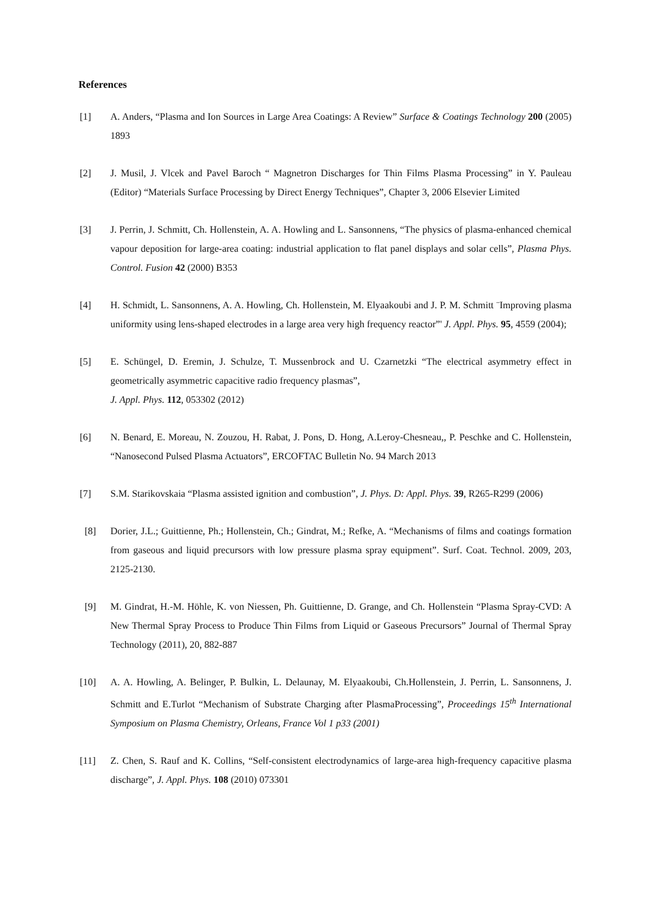References
[1] A. Anders, “Plasma and Ion Sources in Large Area Coatings: A Review” Surface & Coatings Technology 200 (2005) 1893
[2] J. Musil, J. Vlcek and Pavel Baroch “ Magnetron Discharges for Thin Films Plasma Processing” in Y. Pauleau (Editor) “Materials Surface Processing by Direct Energy Techniques”, Chapter 3, 2006 Elsevier Limited
[3] J. Perrin, J. Schmitt, Ch. Hollenstein, A. A. Howling and L. Sansonnens, “The physics of plasma-enhanced chemical vapour deposition for large-area coating: industrial application to flat panel displays and solar cells”, Plasma Phys. Control. Fusion 42 (2000) B353
[4] H. Schmidt, L. Sansonnens, A. A. Howling, Ch. Hollenstein, M. Elyaakoubi and J. P. M. Schmitt ¨Improving plasma uniformity using lens-shaped electrodes in a large area very high frequency reactor”' J. Appl. Phys. 95, 4559 (2004);
[5] E. Schüngel, D. Eremin, J. Schulze, T. Mussenbrock and U. Czarnetzki “The electrical asymmetry effect in geometrically asymmetric capacitive radio frequency plasmas”,
J. Appl. Phys. 112, 053302 (2012)
[6] N. Benard, E. Moreau, N. Zouzou, H. Rabat, J. Pons, D. Hong, A.Leroy-Chesneau,, P. Peschke and C. Hollenstein, “Nanosecond Pulsed Plasma Actuators”, ERCOFTAC Bulletin No. 94 March 2013
[7] S.M. Starikovskaia “Plasma assisted ignition and combustion”, J. Phys. D: Appl. Phys. 39, R265-R299 (2006)
[8] Dorier, J.L.; Guittienne, Ph.; Hollenstein, Ch.; Gindrat, M.; Refke, A. “Mechanisms of films and coatings formation from gaseous and liquid precursors with low pressure plasma spray equipment”. Surf. Coat. Technol. 2009, 203, 2125-2130.
[9] M. Gindrat, H.-M. Höhle, K. von Niessen, Ph. Guittienne, D. Grange, and Ch. Hollenstein “Plasma Spray-CVD: A New Thermal Spray Process to Produce Thin Films from Liquid or Gaseous Precursors” Journal of Thermal Spray Technology (2011), 20, 882-887
[10] A. A. Howling, A. Belinger, P. Bulkin, L. Delaunay, M. Elyaakoubi, Ch.Hollenstein, J. Perrin, L. Sansonnens, J. Schmitt and E.Turlot “Mechanism of Substrate Charging after PlasmaProcessing”, Proceedings 15<sup>th</sup> International Symposium on Plasma Chemistry, Orleans, France Vol 1 p33 (2001)
[11] Z. Chen, S. Rauf and K. Collins, “Self-consistent electrodynamics of large-area high-frequency capacitive plasma discharge”, J. Appl. Phys. 108 (2010) 073301